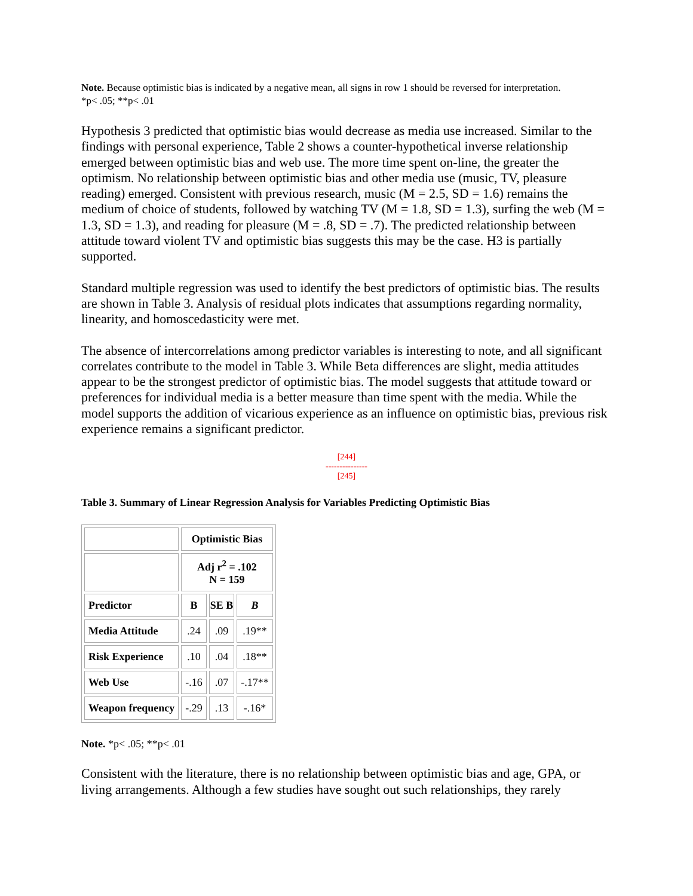Note. Because optimistic bias is indicated by a negative mean, all signs in row 1 should be reversed for interpretation.
*p< .05; **p< .01
Hypothesis 3 predicted that optimistic bias would decrease as media use increased. Similar to the findings with personal experience, Table 2 shows a counter-hypothetical inverse relationship emerged between optimistic bias and web use. The more time spent on-line, the greater the optimism. No relationship between optimistic bias and other media use (music, TV, pleasure reading) emerged. Consistent with previous research, music (M = 2.5, SD = 1.6) remains the medium of choice of students, followed by watching TV (M = 1.8, SD = 1.3), surfing the web (M = 1.3, SD = 1.3), and reading for pleasure (M = .8, SD = .7). The predicted relationship between attitude toward violent TV and optimistic bias suggests this may be the case. H3 is partially supported.
Standard multiple regression was used to identify the best predictors of optimistic bias. The results are shown in Table 3. Analysis of residual plots indicates that assumptions regarding normality, linearity, and homoscedasticity were met.
The absence of intercorrelations among predictor variables is interesting to note, and all significant correlates contribute to the model in Table 3. While Beta differences are slight, media attitudes appear to be the strongest predictor of optimistic bias. The model suggests that attitude toward or preferences for individual media is a better measure than time spent with the media. While the model supports the addition of vicarious experience as an influence on optimistic bias, previous risk experience remains a significant predictor.
[244]
---------------
[245]
Table 3. Summary of Linear Regression Analysis for Variables Predicting Optimistic Bias
| | Optimistic Bias | | |
| | Adj r<sup>2</sup> = .102 N = 159 | | |
| Predictor | B | SE B | B |
| Media Attitude | .24 | .09 | .19** |
| Risk Experience | .10 | .04 | .18** |
| Web Use | -.16 | .07 | -.17** |
| Weapon frequency | -.29 | .13 | -.16* |
Note. *p< .05; **p< .01
Consistent with the literature, there is no relationship between optimistic bias and age, GPA, or living arrangements. Although a few studies have sought out such relationships, they rarely